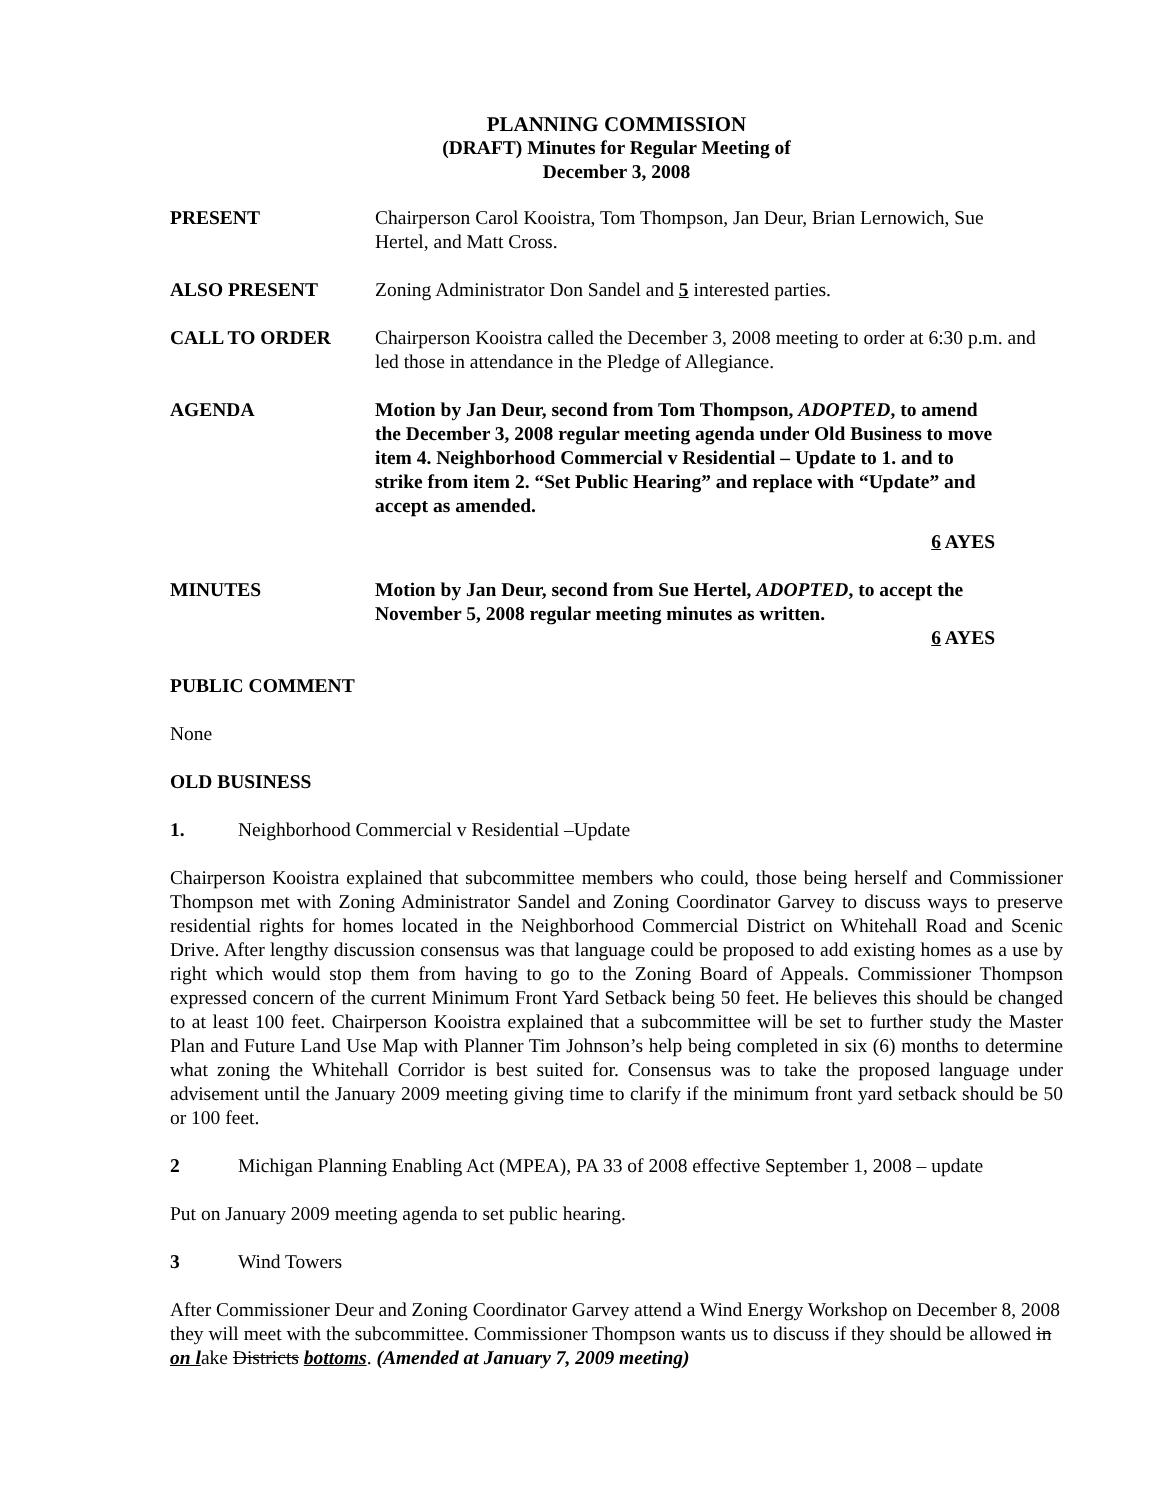PLANNING COMMISSION
(DRAFT) Minutes for Regular Meeting of
December 3, 2008
PRESENT Chairperson Carol Kooistra, Tom Thompson, Jan Deur, Brian Lernowich, Sue Hertel, and Matt Cross.
ALSO PRESENT Zoning Administrator Don Sandel and 5 interested parties.
CALL TO ORDER Chairperson Kooistra called the December 3, 2008 meeting to order at 6:30 p.m. and led those in attendance in the Pledge of Allegiance.
AGENDA Motion by Jan Deur, second from Tom Thompson, ADOPTED, to amend the December 3, 2008 regular meeting agenda under Old Business to move item 4. Neighborhood Commercial v Residential – Update to 1. and to strike from item 2. “Set Public Hearing” and replace with “Update” and accept as amended.
6 AYES
MINUTES Motion by Jan Deur, second from Sue Hertel, ADOPTED, to accept the November 5, 2008 regular meeting minutes as written.
6 AYES
PUBLIC COMMENT
None
OLD BUSINESS
1. Neighborhood Commercial v Residential –Update
Chairperson Kooistra explained that subcommittee members who could, those being herself and Commissioner Thompson met with Zoning Administrator Sandel and Zoning Coordinator Garvey to discuss ways to preserve residential rights for homes located in the Neighborhood Commercial District on Whitehall Road and Scenic Drive. After lengthy discussion consensus was that language could be proposed to add existing homes as a use by right which would stop them from having to go to the Zoning Board of Appeals. Commissioner Thompson expressed concern of the current Minimum Front Yard Setback being 50 feet. He believes this should be changed to at least 100 feet. Chairperson Kooistra explained that a subcommittee will be set to further study the Master Plan and Future Land Use Map with Planner Tim Johnson’s help being completed in six (6) months to determine what zoning the Whitehall Corridor is best suited for. Consensus was to take the proposed language under advisement until the January 2009 meeting giving time to clarify if the minimum front yard setback should be 50 or 100 feet.
2 Michigan Planning Enabling Act (MPEA), PA 33 of 2008 effective September 1, 2008 – update
Put on January 2009 meeting agenda to set public hearing.
3 Wind Towers
After Commissioner Deur and Zoning Coordinator Garvey attend a Wind Energy Workshop on December 8, 2008 they will meet with the subcommittee. Commissioner Thompson wants us to discuss if they should be allowed in on lake Districts bottoms. (Amended at January 7, 2009 meeting)